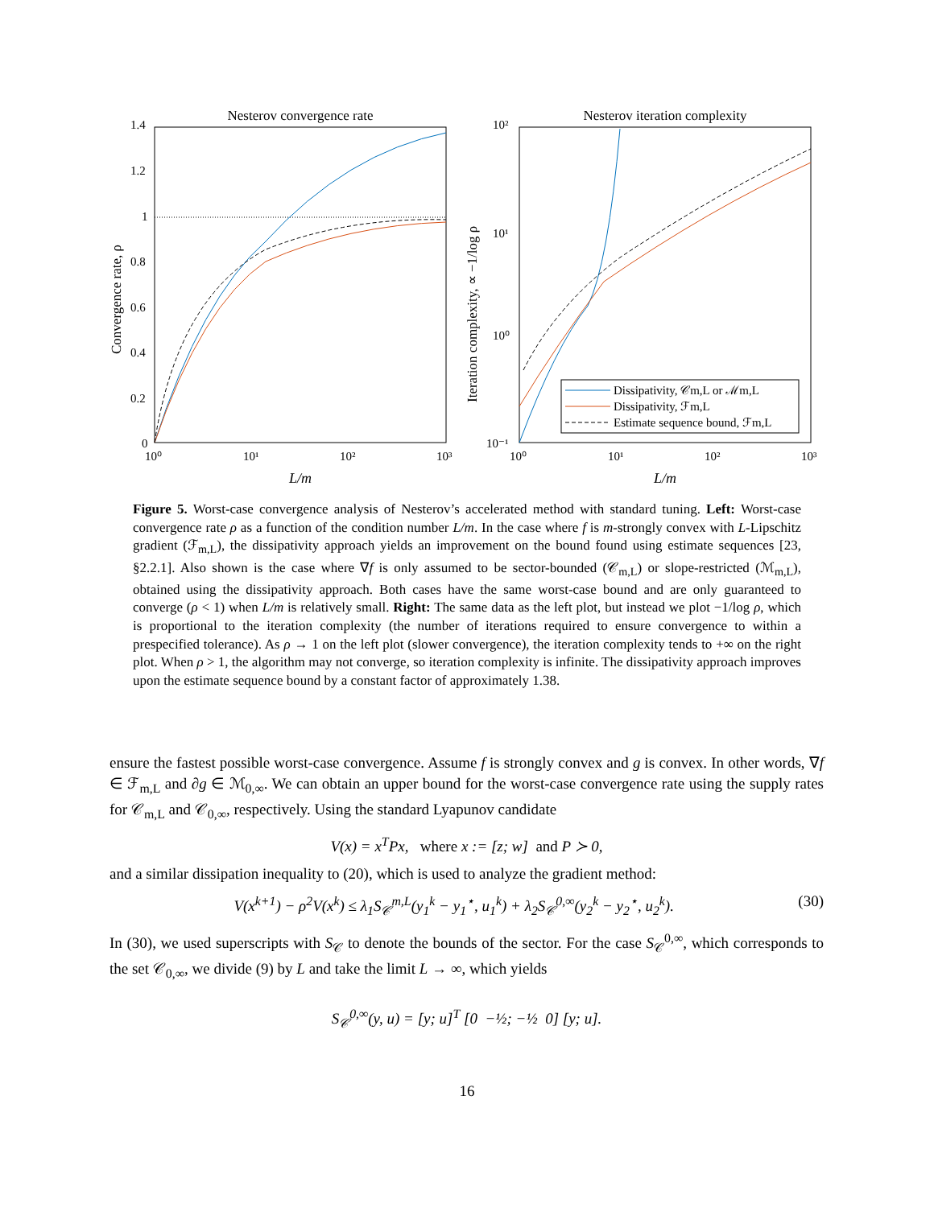Nesterov convergence rate
1.4
1.2
1
0.8
0.6
0.4
0.2
0
10⁰
10¹
10²
10³
L/m
Convergence rate, ρ
Nesterov iteration complexity
Dissipativity, 𝒞m,L or ℳm,L
Dissipativity, ℱm,L
Estimate sequence bound, ℱm,L
10²
10¹
10⁰
10⁻¹
10⁰
10¹
10²
10³
L/m
Iteration complexity, ∝ −1/log ρ
Figure 5. Worst-case convergence analysis of Nesterov’s accelerated method with standard tuning. Left: Worst-case convergence rate ρ as a function of the condition number L/m. In the case where f is m-strongly convex with L-Lipschitz gradient (ℱ<sub>m,L</sub>), the dissipativity approach yields an improvement on the bound found using estimate sequences [23, §2.2.1]. Also shown is the case where ∇f is only assumed to be sector-bounded (𝒞<sub>m,L</sub>) or slope-restricted (ℳ<sub>m,L</sub>), obtained using the dissipativity approach. Both cases have the same worst-case bound and are only guaranteed to converge (ρ < 1) when L/m is relatively small. Right: The same data as the left plot, but instead we plot −1/log ρ, which is proportional to the iteration complexity (the number of iterations required to ensure convergence to within a prespecified tolerance). As ρ → 1 on the left plot (slower convergence), the iteration complexity tends to +∞ on the right plot. When ρ > 1, the algorithm may not converge, so iteration complexity is infinite. The dissipativity approach improves upon the estimate sequence bound by a constant factor of approximately 1.38.
ensure the fastest possible worst-case convergence. Assume f is strongly convex and g is convex. In other words, ∇f ∈ ℱ<sub>m,L</sub> and ∂g ∈ ℳ<sub>0,∞</sub>. We can obtain an upper bound for the worst-case convergence rate using the supply rates for 𝒞<sub>m,L</sub> and 𝒞<sub>0,∞</sub>, respectively. Using the standard Lyapunov candidate
V(x) = x<sup>T</sup>Px, where x := [z; w] and P ≻ 0,
and a similar dissipation inequality to (20), which is used to analyze the gradient method:
V(x<sup>k+1</sup>) − ρ<sup>2</sup>V(x<sup>k</sup>) ≤ λ<sub>1</sub>S<sub>𝒞</sub><sup>m,L</sup>(y<sub>1</sub><sup>k</sup> − y<sub>1</sub><sup>⋆</sup>, u<sub>1</sub><sup>k</sup>) + λ<sub>2</sub>S<sub>𝒞</sub><sup>0,∞</sup>(y<sub>2</sub><sup>k</sup> − y<sub>2</sub><sup>⋆</sup>, u<sub>2</sub><sup>k</sup>). (30)
In (30), we used superscripts with S<sub>𝒞</sub> to denote the bounds of the sector. For the case S<sub>𝒞</sub><sup>0,∞</sup>, which corresponds to the set 𝒞<sub>0,∞</sub>, we divide (9) by L and take the limit L → ∞, which yields
S<sub>𝒞</sub><sup>0,∞</sup>(y, u) = [y; u]<sup>T</sup> [0 −½; −½ 0] [y; u].
16